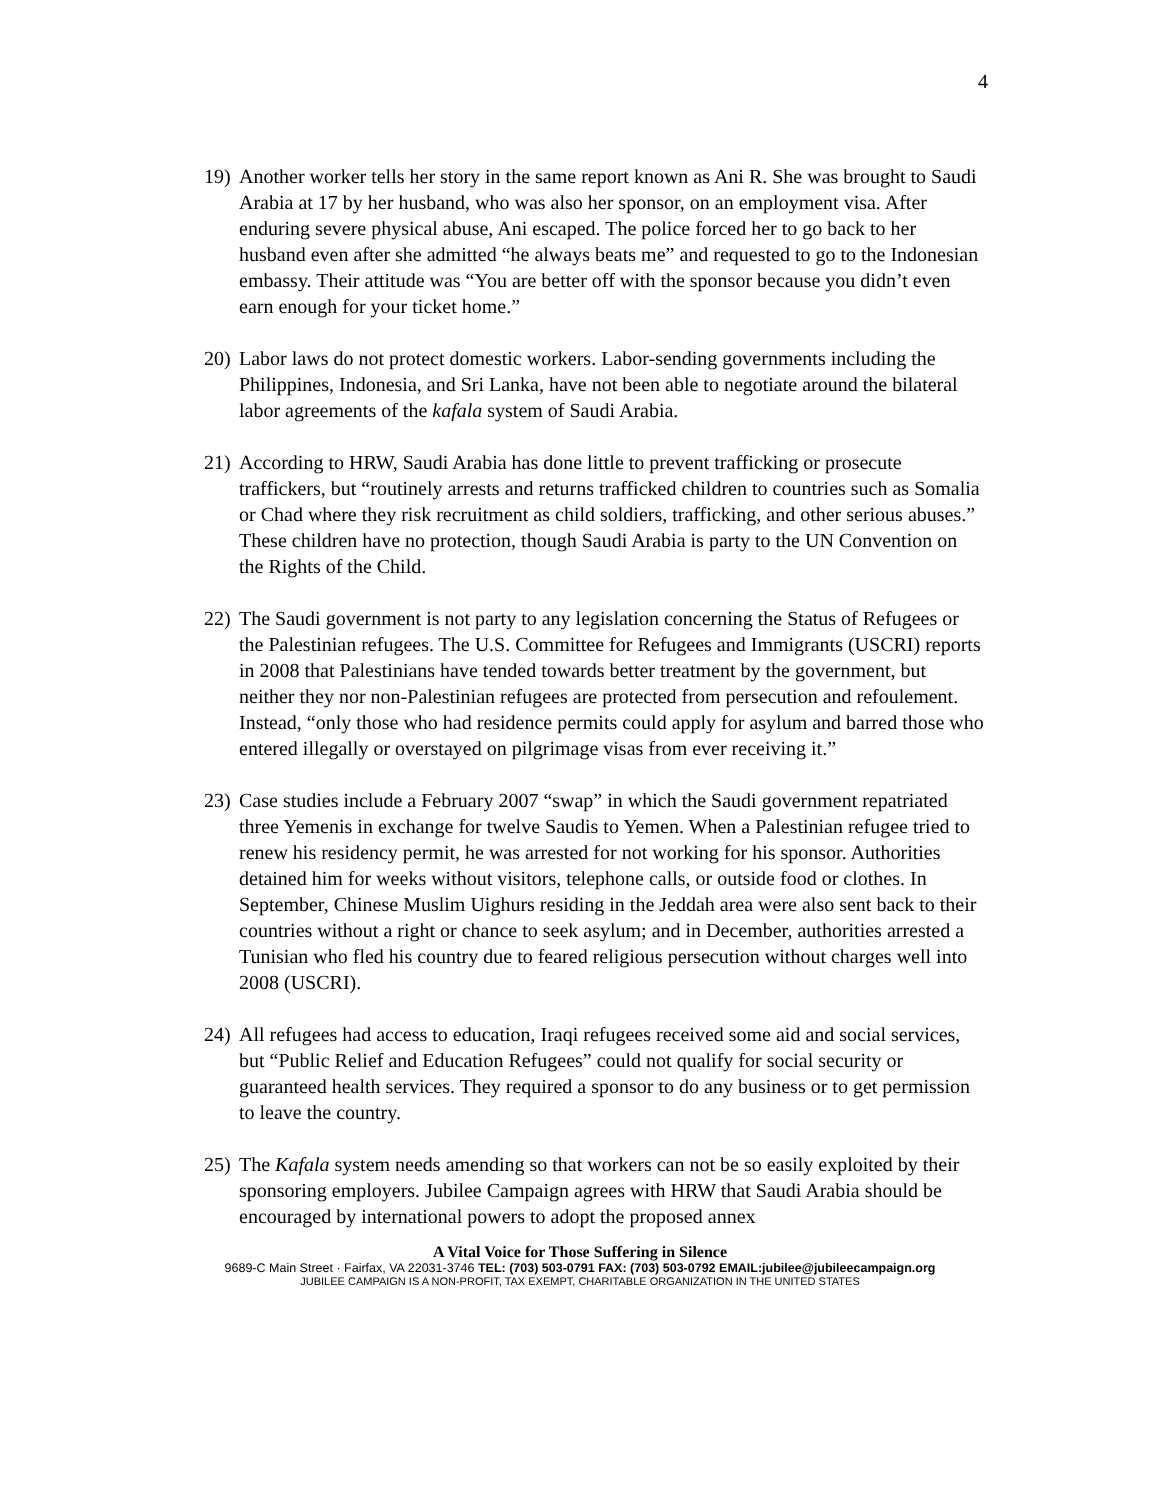4
19)
Another worker tells her story in the same report known as Ani R. She was brought to Saudi Arabia at 17 by her husband, who was also her sponsor, on an employment visa. After enduring severe physical abuse, Ani escaped. The police forced her to go back to her husband even after she admitted “he always beats me” and requested to go to the Indonesian embassy. Their attitude was “You are better off with the sponsor because you didn’t even earn enough for your ticket home.”
20)
Labor laws do not protect domestic workers. Labor-sending governments including the Philippines, Indonesia, and Sri Lanka, have not been able to negotiate around the bilateral labor agreements of the kafala system of Saudi Arabia.
21)
According to HRW, Saudi Arabia has done little to prevent trafficking or prosecute traffickers, but “routinely arrests and returns trafficked children to countries such as Somalia or Chad where they risk recruitment as child soldiers, trafficking, and other serious abuses.” These children have no protection, though Saudi Arabia is party to the UN Convention on the Rights of the Child.
22)
The Saudi government is not party to any legislation concerning the Status of Refugees or the Palestinian refugees. The U.S. Committee for Refugees and Immigrants (USCRI) reports in 2008 that Palestinians have tended towards better treatment by the government, but neither they nor non-Palestinian refugees are protected from persecution and refoulement. Instead, “only those who had residence permits could apply for asylum and barred those who entered illegally or overstayed on pilgrimage visas from ever receiving it.”
23)
Case studies include a February 2007 “swap” in which the Saudi government repatriated three Yemenis in exchange for twelve Saudis to Yemen. When a Palestinian refugee tried to renew his residency permit, he was arrested for not working for his sponsor. Authorities detained him for weeks without visitors, telephone calls, or outside food or clothes. In September, Chinese Muslim Uighurs residing in the Jeddah area were also sent back to their countries without a right or chance to seek asylum; and in December, authorities arrested a Tunisian who fled his country due to feared religious persecution without charges well into 2008 (USCRI).
24)
All refugees had access to education, Iraqi refugees received some aid and social services, but “Public Relief and Education Refugees” could not qualify for social security or guaranteed health services. They required a sponsor to do any business or to get permission to leave the country.
25)
The Kafala system needs amending so that workers can not be so easily exploited by their sponsoring employers. Jubilee Campaign agrees with HRW that Saudi Arabia should be encouraged by international powers to adopt the proposed annex
A Vital Voice for Those Suffering in Silence
9689-C Main Street · Fairfax, VA 22031-3746 TEL: (703) 503-0791 FAX: (703) 503-0792 EMAIL:jubilee@jubileecampaign.org
JUBILEE CAMPAIGN IS A NON-PROFIT, TAX EXEMPT, CHARITABLE ORGANIZATION IN THE UNITED STATES